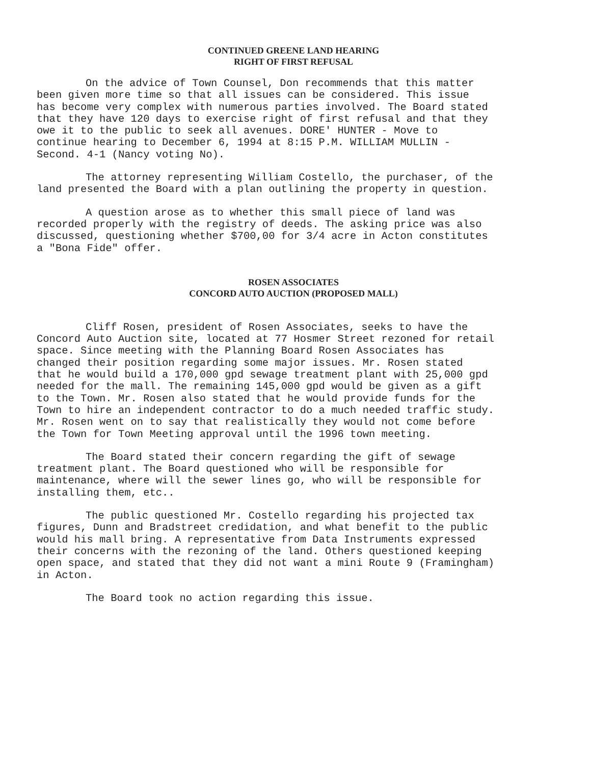CONTINUED GREENE LAND HEARING
RIGHT OF FIRST REFUSAL
On the advice of Town Counsel, Don recommends that this matter been given more time so that all issues can be considered. This issue has become very complex with numerous parties involved. The Board stated that they have 120 days to exercise right of first refusal and that they owe it to the public to seek all avenues. DORE' HUNTER - Move to continue hearing to December 6, 1994 at 8:15 P.M. WILLIAM MULLIN - Second. 4-1 (Nancy voting No).
The attorney representing William Costello, the purchaser, of the land presented the Board with a plan outlining the property in question.
A question arose as to whether this small piece of land was recorded properly with the registry of deeds. The asking price was also discussed, questioning whether $700,00 for 3/4 acre in Acton constitutes a "Bona Fide" offer.
ROSEN ASSOCIATES
CONCORD AUTO AUCTION (PROPOSED MALL)
Cliff Rosen, president of Rosen Associates, seeks to have the Concord Auto Auction site, located at 77 Hosmer Street rezoned for retail space. Since meeting with the Planning Board Rosen Associates has changed their position regarding some major issues. Mr. Rosen stated that he would build a 170,000 gpd sewage treatment plant with 25,000 gpd needed for the mall. The remaining 145,000 gpd would be given as a gift to the Town. Mr. Rosen also stated that he would provide funds for the Town to hire an independent contractor to do a much needed traffic study. Mr. Rosen went on to say that realistically they would not come before the Town for Town Meeting approval until the 1996 town meeting.
The Board stated their concern regarding the gift of sewage treatment plant. The Board questioned who will be responsible for maintenance, where will the sewer lines go, who will be responsible for installing them, etc..
The public questioned Mr. Costello regarding his projected tax figures, Dunn and Bradstreet credidation, and what benefit to the public would his mall bring. A representative from Data Instruments expressed their concerns with the rezoning of the land. Others questioned keeping open space, and stated that they did not want a mini Route 9 (Framingham) in Acton.
The Board took no action regarding this issue.